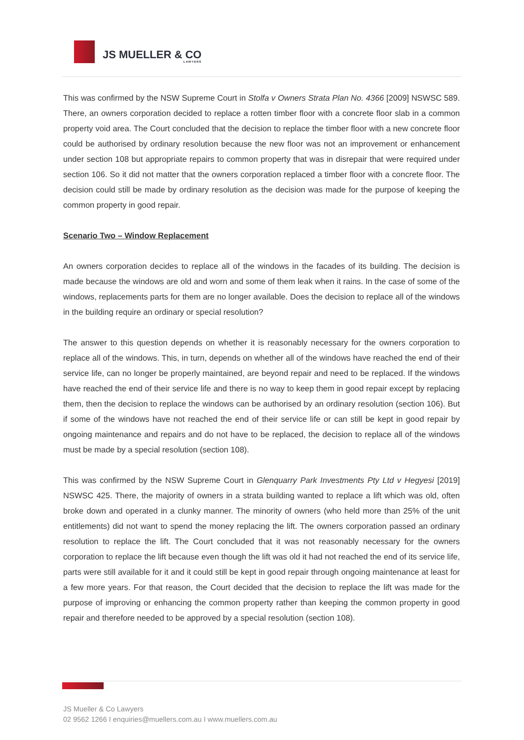JS MUELLER & CO
LAWYERS
This was confirmed by the NSW Supreme Court in Stolfa v Owners Strata Plan No. 4366 [2009] NSWSC 589. There, an owners corporation decided to replace a rotten timber floor with a concrete floor slab in a common property void area. The Court concluded that the decision to replace the timber floor with a new concrete floor could be authorised by ordinary resolution because the new floor was not an improvement or enhancement under section 108 but appropriate repairs to common property that was in disrepair that were required under section 106. So it did not matter that the owners corporation replaced a timber floor with a concrete floor. The decision could still be made by ordinary resolution as the decision was made for the purpose of keeping the common property in good repair.
Scenario Two – Window Replacement
An owners corporation decides to replace all of the windows in the facades of its building. The decision is made because the windows are old and worn and some of them leak when it rains. In the case of some of the windows, replacements parts for them are no longer available. Does the decision to replace all of the windows in the building require an ordinary or special resolution?
The answer to this question depends on whether it is reasonably necessary for the owners corporation to replace all of the windows. This, in turn, depends on whether all of the windows have reached the end of their service life, can no longer be properly maintained, are beyond repair and need to be replaced. If the windows have reached the end of their service life and there is no way to keep them in good repair except by replacing them, then the decision to replace the windows can be authorised by an ordinary resolution (section 106). But if some of the windows have not reached the end of their service life or can still be kept in good repair by ongoing maintenance and repairs and do not have to be replaced, the decision to replace all of the windows must be made by a special resolution (section 108).
This was confirmed by the NSW Supreme Court in Glenquarry Park Investments Pty Ltd v Hegyesi [2019] NSWSC 425. There, the majority of owners in a strata building wanted to replace a lift which was old, often broke down and operated in a clunky manner. The minority of owners (who held more than 25% of the unit entitlements) did not want to spend the money replacing the lift. The owners corporation passed an ordinary resolution to replace the lift. The Court concluded that it was not reasonably necessary for the owners corporation to replace the lift because even though the lift was old it had not reached the end of its service life, parts were still available for it and it could still be kept in good repair through ongoing maintenance at least for a few more years. For that reason, the Court decided that the decision to replace the lift was made for the purpose of improving or enhancing the common property rather than keeping the common property in good repair and therefore needed to be approved by a special resolution (section 108).
JS Mueller & Co Lawyers
02 9562 1266 I enquiries@muellers.com.au I www.muellers.com.au